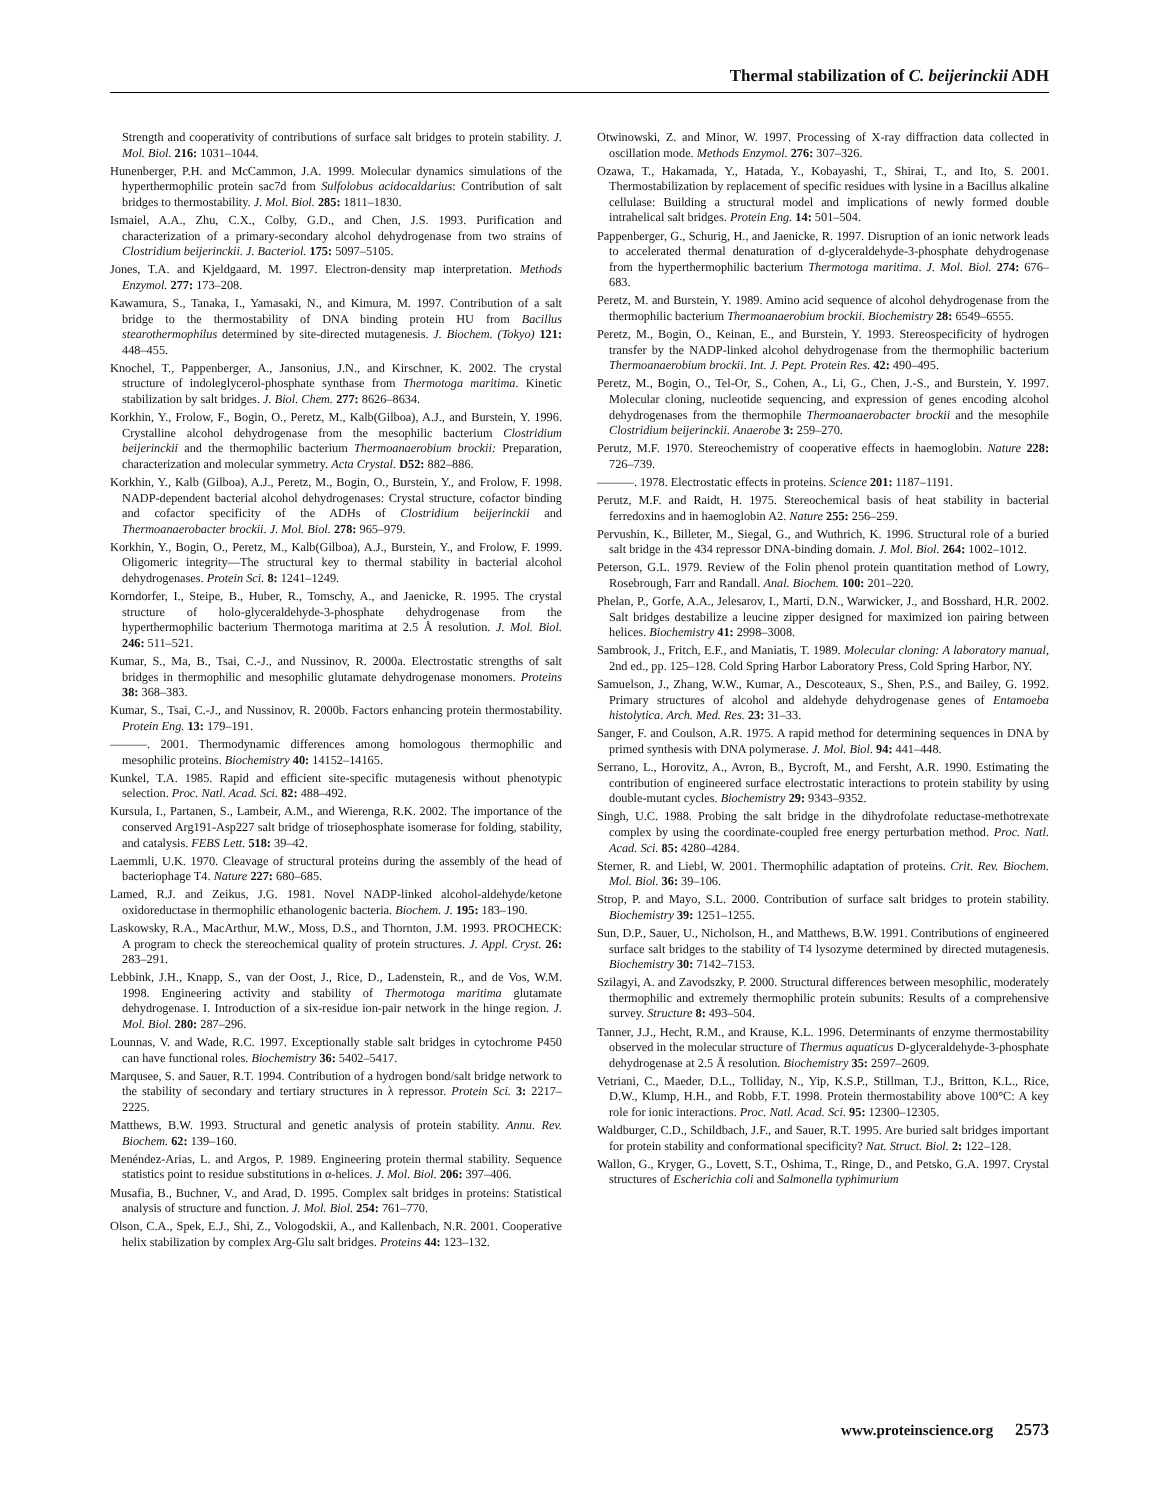Thermal stabilization of C. beijerinckii ADH
Strength and cooperativity of contributions of surface salt bridges to protein stability. J. Mol. Biol. 216: 1031–1044.
Hunenberger, P.H. and McCammon, J.A. 1999. Molecular dynamics simulations of the hyperthermophilic protein sac7d from Sulfolobus acidocaldarius: Contribution of salt bridges to thermostability. J. Mol. Biol. 285: 1811–1830.
Ismaiel, A.A., Zhu, C.X., Colby, G.D., and Chen, J.S. 1993. Purification and characterization of a primary-secondary alcohol dehydrogenase from two strains of Clostridium beijerinckii. J. Bacteriol. 175: 5097–5105.
Jones, T.A. and Kjeldgaard, M. 1997. Electron-density map interpretation. Methods Enzymol. 277: 173–208.
Kawamura, S., Tanaka, I., Yamasaki, N., and Kimura, M. 1997. Contribution of a salt bridge to the thermostability of DNA binding protein HU from Bacillus stearothermophilus determined by site-directed mutagenesis. J. Biochem. (Tokyo) 121: 448–455.
Knochel, T., Pappenberger, A., Jansonius, J.N., and Kirschner, K. 2002. The crystal structure of indoleglycerol-phosphate synthase from Thermotoga maritima. Kinetic stabilization by salt bridges. J. Biol. Chem. 277: 8626–8634.
Korkhin, Y., Frolow, F., Bogin, O., Peretz, M., Kalb(Gilboa), A.J., and Burstein, Y. 1996. Crystalline alcohol dehydrogenase from the mesophilic bacterium Clostridium beijerinckii and the thermophilic bacterium Thermoanaerobium brockii: Preparation, characterization and molecular symmetry. Acta Crystal. D52: 882–886.
Korkhin, Y., Kalb (Gilboa), A.J., Peretz, M., Bogin, O., Burstein, Y., and Frolow, F. 1998. NADP-dependent bacterial alcohol dehydrogenases: Crystal structure, cofactor binding and cofactor specificity of the ADHs of Clostridium beijerinckii and Thermoanaerobacter brockii. J. Mol. Biol. 278: 965–979.
Korkhin, Y., Bogin, O., Peretz, M., Kalb(Gilboa), A.J., Burstein, Y., and Frolow, F. 1999. Oligomeric integrity—The structural key to thermal stability in bacterial alcohol dehydrogenases. Protein Sci. 8: 1241–1249.
Korndorfer, I., Steipe, B., Huber, R., Tomschy, A., and Jaenicke, R. 1995. The crystal structure of holo-glyceraldehyde-3-phosphate dehydrogenase from the hyperthermophilic bacterium Thermotoga maritima at 2.5 Å resolution. J. Mol. Biol. 246: 511–521.
Kumar, S., Ma, B., Tsai, C.-J., and Nussinov, R. 2000a. Electrostatic strengths of salt bridges in thermophilic and mesophilic glutamate dehydrogenase monomers. Proteins 38: 368–383.
Kumar, S., Tsai, C.-J., and Nussinov, R. 2000b. Factors enhancing protein thermostability. Protein Eng. 13: 179–191.
———. 2001. Thermodynamic differences among homologous thermophilic and mesophilic proteins. Biochemistry 40: 14152–14165.
Kunkel, T.A. 1985. Rapid and efficient site-specific mutagenesis without phenotypic selection. Proc. Natl. Acad. Sci. 82: 488–492.
Kursula, I., Partanen, S., Lambeir, A.M., and Wierenga, R.K. 2002. The importance of the conserved Arg191-Asp227 salt bridge of triosephosphate isomerase for folding, stability, and catalysis. FEBS Lett. 518: 39–42.
Laemmli, U.K. 1970. Cleavage of structural proteins during the assembly of the head of bacteriophage T4. Nature 227: 680–685.
Lamed, R.J. and Zeikus, J.G. 1981. Novel NADP-linked alcohol-aldehyde/ketone oxidoreductase in thermophilic ethanologenic bacteria. Biochem. J. 195: 183–190.
Laskowsky, R.A., MacArthur, M.W., Moss, D.S., and Thornton, J.M. 1993. PROCHECK: A program to check the stereochemical quality of protein structures. J. Appl. Cryst. 26: 283–291.
Lebbink, J.H., Knapp, S., van der Oost, J., Rice, D., Ladenstein, R., and de Vos, W.M. 1998. Engineering activity and stability of Thermotoga maritima glutamate dehydrogenase. I. Introduction of a six-residue ion-pair network in the hinge region. J. Mol. Biol. 280: 287–296.
Lounnas, V. and Wade, R.C. 1997. Exceptionally stable salt bridges in cytochrome P450 can have functional roles. Biochemistry 36: 5402–5417.
Marqusee, S. and Sauer, R.T. 1994. Contribution of a hydrogen bond/salt bridge network to the stability of secondary and tertiary structures in λ repressor. Protein Sci. 3: 2217–2225.
Matthews, B.W. 1993. Structural and genetic analysis of protein stability. Annu. Rev. Biochem. 62: 139–160.
Menéndez-Arias, L. and Argos, P. 1989. Engineering protein thermal stability. Sequence statistics point to residue substitutions in α-helices. J. Mol. Biol. 206: 397–406.
Musafia, B., Buchner, V., and Arad, D. 1995. Complex salt bridges in proteins: Statistical analysis of structure and function. J. Mol. Biol. 254: 761–770.
Olson, C.A., Spek, E.J., Shi, Z., Vologodskii, A., and Kallenbach, N.R. 2001. Cooperative helix stabilization by complex Arg-Glu salt bridges. Proteins 44: 123–132.
Otwinowski, Z. and Minor, W. 1997. Processing of X-ray diffraction data collected in oscillation mode. Methods Enzymol. 276: 307–326.
Ozawa, T., Hakamada, Y., Hatada, Y., Kobayashi, T., Shirai, T., and Ito, S. 2001. Thermostabilization by replacement of specific residues with lysine in a Bacillus alkaline cellulase: Building a structural model and implications of newly formed double intrahelical salt bridges. Protein Eng. 14: 501–504.
Pappenberger, G., Schurig, H., and Jaenicke, R. 1997. Disruption of an ionic network leads to accelerated thermal denaturation of d-glyceraldehyde-3-phosphate dehydrogenase from the hyperthermophilic bacterium Thermotoga maritima. J. Mol. Biol. 274: 676–683.
Peretz, M. and Burstein, Y. 1989. Amino acid sequence of alcohol dehydrogenase from the thermophilic bacterium Thermoanaerobium brockii. Biochemistry 28: 6549–6555.
Peretz, M., Bogin, O., Keinan, E., and Burstein, Y. 1993. Stereospecificity of hydrogen transfer by the NADP-linked alcohol dehydrogenase from the thermophilic bacterium Thermoanaerobium brockii. Int. J. Pept. Protein Res. 42: 490–495.
Peretz, M., Bogin, O., Tel-Or, S., Cohen, A., Li, G., Chen, J.-S., and Burstein, Y. 1997. Molecular cloning, nucleotide sequencing, and expression of genes encoding alcohol dehydrogenases from the thermophile Thermoanaerobacter brockii and the mesophile Clostridium beijerinckii. Anaerobe 3: 259–270.
Perutz, M.F. 1970. Stereochemistry of cooperative effects in haemoglobin. Nature 228: 726–739.
———. 1978. Electrostatic effects in proteins. Science 201: 1187–1191.
Perutz, M.F. and Raidt, H. 1975. Stereochemical basis of heat stability in bacterial ferredoxins and in haemoglobin A2. Nature 255: 256–259.
Pervushin, K., Billeter, M., Siegal, G., and Wuthrich, K. 1996. Structural role of a buried salt bridge in the 434 repressor DNA-binding domain. J. Mol. Biol. 264: 1002–1012.
Peterson, G.L. 1979. Review of the Folin phenol protein quantitation method of Lowry, Rosebrough, Farr and Randall. Anal. Biochem. 100: 201–220.
Phelan, P., Gorfe, A.A., Jelesarov, I., Marti, D.N., Warwicker, J., and Bosshard, H.R. 2002. Salt bridges destabilize a leucine zipper designed for maximized ion pairing between helices. Biochemistry 41: 2998–3008.
Sambrook, J., Fritch, E.F., and Maniatis, T. 1989. Molecular cloning: A laboratory manual, 2nd ed., pp. 125–128. Cold Spring Harbor Laboratory Press, Cold Spring Harbor, NY.
Samuelson, J., Zhang, W.W., Kumar, A., Descoteaux, S., Shen, P.S., and Bailey, G. 1992. Primary structures of alcohol and aldehyde dehydrogenase genes of Entamoeba histolytica. Arch. Med. Res. 23: 31–33.
Sanger, F. and Coulson, A.R. 1975. A rapid method for determining sequences in DNA by primed synthesis with DNA polymerase. J. Mol. Biol. 94: 441–448.
Serrano, L., Horovitz, A., Avron, B., Bycroft, M., and Fersht, A.R. 1990. Estimating the contribution of engineered surface electrostatic interactions to protein stability by using double-mutant cycles. Biochemistry 29: 9343–9352.
Singh, U.C. 1988. Probing the salt bridge in the dihydrofolate reductase-methotrexate complex by using the coordinate-coupled free energy perturbation method. Proc. Natl. Acad. Sci. 85: 4280–4284.
Sterner, R. and Liebl, W. 2001. Thermophilic adaptation of proteins. Crit. Rev. Biochem. Mol. Biol. 36: 39–106.
Strop, P. and Mayo, S.L. 2000. Contribution of surface salt bridges to protein stability. Biochemistry 39: 1251–1255.
Sun, D.P., Sauer, U., Nicholson, H., and Matthews, B.W. 1991. Contributions of engineered surface salt bridges to the stability of T4 lysozyme determined by directed mutagenesis. Biochemistry 30: 7142–7153.
Szilagyi, A. and Zavodszky, P. 2000. Structural differences between mesophilic, moderately thermophilic and extremely thermophilic protein subunits: Results of a comprehensive survey. Structure 8: 493–504.
Tanner, J.J., Hecht, R.M., and Krause, K.L. 1996. Determinants of enzyme thermostability observed in the molecular structure of Thermus aquaticus D-glyceraldehyde-3-phosphate dehydrogenase at 2.5 Å resolution. Biochemistry 35: 2597–2609.
Vetriani, C., Maeder, D.L., Tolliday, N., Yip, K.S.P., Stillman, T.J., Britton, K.L., Rice, D.W., Klump, H.H., and Robb, F.T. 1998. Protein thermostability above 100°C: A key role for ionic interactions. Proc. Natl. Acad. Sci. 95: 12300–12305.
Waldburger, C.D., Schildbach, J.F., and Sauer, R.T. 1995. Are buried salt bridges important for protein stability and conformational specificity? Nat. Struct. Biol. 2: 122–128.
Wallon, G., Kryger, G., Lovett, S.T., Oshima, T., Ringe, D., and Petsko, G.A. 1997. Crystal structures of Escherichia coli and Salmonella typhimurium
www.proteinscience.org 2573